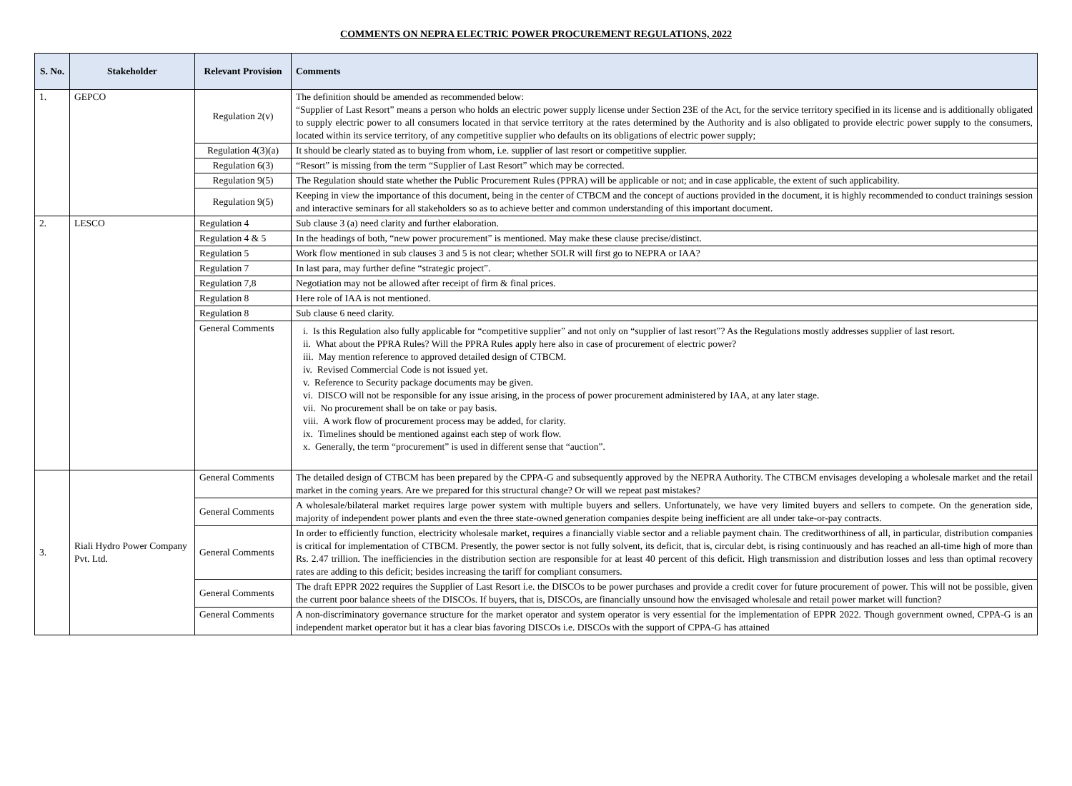COMMENTS ON NEPRA ELECTRIC POWER PROCUREMENT REGULATIONS, 2022
| S. No. | Stakeholder | Relevant Provision | Comments |
| --- | --- | --- | --- |
| 1. | GEPCO | Regulation 2(v) | The definition should be amended as recommended below: “Supplier of Last Resort” means a person who holds an electric power supply license under Section 23E of the Act, for the service territory specified in its license and is additionally obligated to supply electric power to all consumers located in that service territory at the rates determined by the Authority and is also obligated to provide electric power supply to the consumers, located within its service territory, of any competitive supplier who defaults on its obligations of electric power supply; |
| | | Regulation 4(3)(a) | It should be clearly stated as to buying from whom, i.e. supplier of last resort or competitive supplier. |
| | | Regulation 6(3) | “Resort” is missing from the term “Supplier of Last Resort” which may be corrected. |
| | | Regulation 9(5) | The Regulation should state whether the Public Procurement Rules (PPRA) will be applicable or not; and in case applicable, the extent of such applicability. |
| | | Regulation 9(5) | Keeping in view the importance of this document, being in the center of CTBCM and the concept of auctions provided in the document, it is highly recommended to conduct trainings session and interactive seminars for all stakeholders so as to achieve better and common understanding of this important document. |
| 2. | LESCO | Regulation 4 | Sub clause 3 (a) need clarity and further elaboration. |
| | | Regulation 4 & 5 | In the headings of both, “new power procurement” is mentioned. May make these clause precise/distinct. |
| | | Regulation 5 | Work flow mentioned in sub clauses 3 and 5 is not clear; whether SOLR will first go to NEPRA or IAA? |
| | | Regulation 7 | In last para, may further define “strategic project”. |
| | | Regulation 7,8 | Negotiation may not be allowed after receipt of firm & final prices. |
| | | Regulation 8 | Here role of IAA is not mentioned. |
| | | Regulation 8 | Sub clause 6 need clarity. |
| | | General Comments | i. Is this Regulation also fully applicable for “competitive supplier” and not only on “supplier of last resort”? As the Regulations mostly addresses supplier of last resort. ii. What about the PPRA Rules? Will the PPRA Rules apply here also in case of procurement of electric power? iii. May mention reference to approved detailed design of CTBCM. iv. Revised Commercial Code is not issued yet. v. Reference to Security package documents may be given. vi. DISCO will not be responsible for any issue arising, in the process of power procurement administered by IAA, at any later stage. vii. No procurement shall be on take or pay basis. viii. A work flow of procurement process may be added, for clarity. ix. Timelines should be mentioned against each step of work flow. x. Generally, the term “procurement” is used in different sense that “auction”. |
| 3. | Riali Hydro Power Company Pvt. Ltd. | General Comments | The detailed design of CTBCM has been prepared by the CPPA-G and subsequently approved by the NEPRA Authority. The CTBCM envisages developing a wholesale market and the retail market in the coming years. Are we prepared for this structural change? Or will we repeat past mistakes? |
| | | General Comments | A wholesale/bilateral market requires large power system with multiple buyers and sellers. Unfortunately, we have very limited buyers and sellers to compete. On the generation side, majority of independent power plants and even the three state-owned generation companies despite being inefficient are all under take-or-pay contracts. |
| | | General Comments | In order to efficiently function, electricity wholesale market, requires a financially viable sector and a reliable payment chain. The creditworthiness of all, in particular, distribution companies is critical for implementation of CTBCM. Presently, the power sector is not fully solvent, its deficit, that is, circular debt, is rising continuously and has reached an all-time high of more than Rs. 2.47 trillion. The inefficiencies in the distribution section are responsible for at least 40 percent of this deficit. High transmission and distribution losses and less than optimal recovery rates are adding to this deficit; besides increasing the tariff for compliant consumers. |
| | | General Comments | The draft EPPR 2022 requires the Supplier of Last Resort i.e. the DISCOs to be power purchases and provide a credit cover for future procurement of power. This will not be possible, given the current poor balance sheets of the DISCOs. If buyers, that is, DISCOs, are financially unsound how the envisaged wholesale and retail power market will function? |
| | | General Comments | A non-discriminatory governance structure for the market operator and system operator is very essential for the implementation of EPPR 2022. Though government owned, CPPA-G is an independent market operator but it has a clear bias favoring DISCOs i.e. DISCOs with the support of CPPA-G has attained |